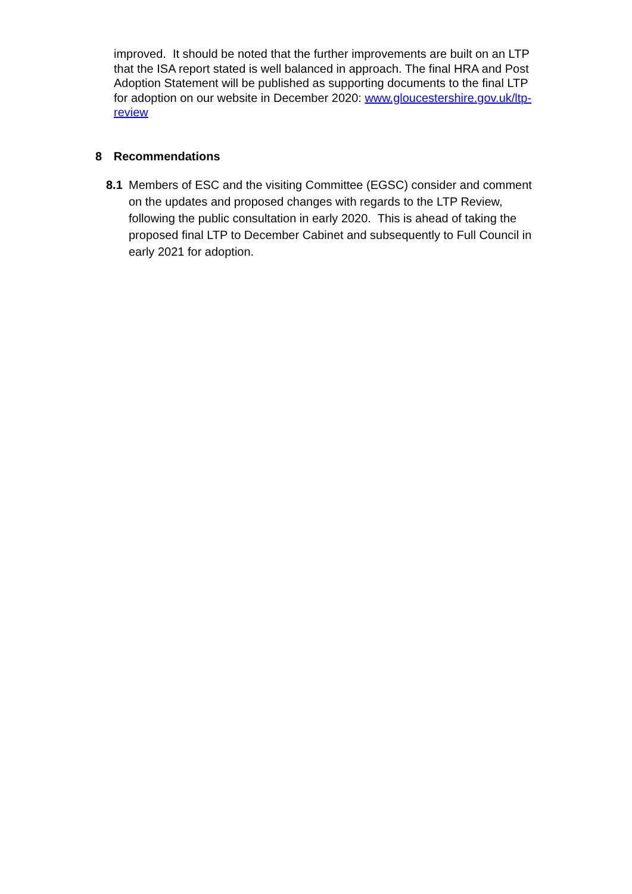improved. It should be noted that the further improvements are built on an LTP that the ISA report stated is well balanced in approach. The final HRA and Post Adoption Statement will be published as supporting documents to the final LTP for adoption on our website in December 2020: www.gloucestershire.gov.uk/ltp-review
8 Recommendations
8.1 Members of ESC and the visiting Committee (EGSC) consider and comment on the updates and proposed changes with regards to the LTP Review, following the public consultation in early 2020. This is ahead of taking the proposed final LTP to December Cabinet and subsequently to Full Council in early 2021 for adoption.